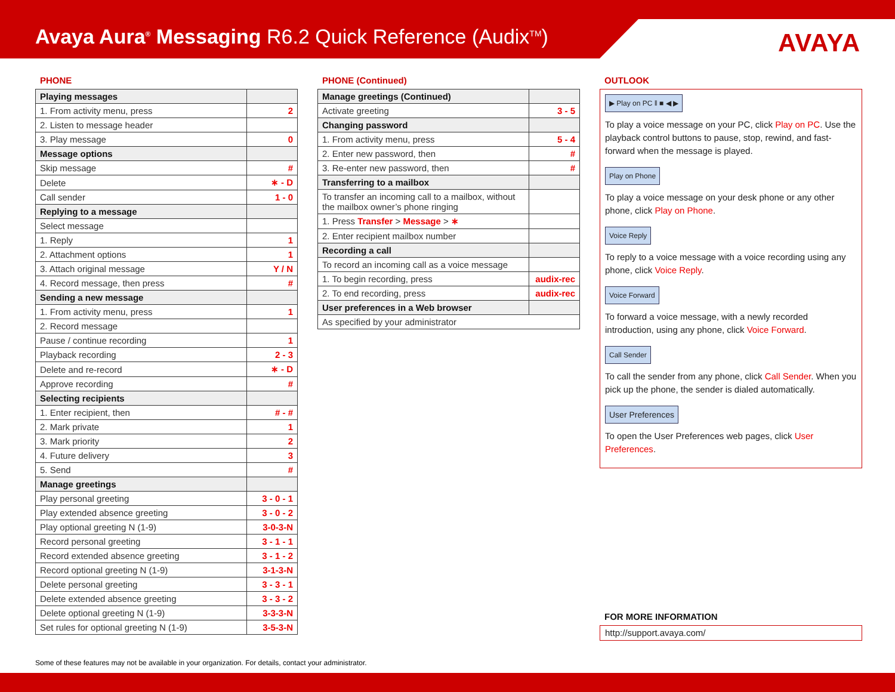Avaya Aura<sup>®</sup> Messaging R6.2 Quick Reference (Audix<sup>TM</sup>)
AVAYA
PHONE
| Playing messages | |
| 1. From activity menu, press | 2 |
| 2. Listen to message header | |
| 3. Play message | 0 |
| Message options | |
| Skip message | # |
| Delete | ∗ - D |
| Call sender | 1 - 0 |
| Replying to a message | |
| Select message | |
| 1. Reply | 1 |
| 2. Attachment options | 1 |
| 3. Attach original message | Y / N |
| 4. Record message, then press | # |
| Sending a new message | |
| 1. From activity menu, press | 1 |
| 2. Record message | |
| Pause / continue recording | 1 |
| Playback recording | 2 - 3 |
| Delete and re-record | ∗ - D |
| Approve recording | # |
| Selecting recipients | |
| 1. Enter recipient, then | # - # |
| 2. Mark private | 1 |
| 3. Mark priority | 2 |
| 4. Future delivery | 3 |
| 5. Send | # |
| Manage greetings | |
| Play personal greeting | 3 - 0 - 1 |
| Play extended absence greeting | 3 - 0 - 2 |
| Play optional greeting N (1-9) | 3-0-3-N |
| Record personal greeting | 3 - 1 - 1 |
| Record extended absence greeting | 3 - 1 - 2 |
| Record optional greeting N (1-9) | 3-1-3-N |
| Delete personal greeting | 3 - 3 - 1 |
| Delete extended absence greeting | 3 - 3 - 2 |
| Delete optional greeting N (1-9) | 3-3-3-N |
| Set rules for optional greeting N (1-9) | 3-5-3-N |
PHONE (Continued)
| Manage greetings (Continued) | |
| Activate greeting | 3 - 5 |
| Changing password | |
| 1. From activity menu, press | 5 - 4 |
| 2. Enter new password, then | # |
| 3. Re-enter new password, then | # |
| Transferring to a mailbox | |
| To transfer an incoming call to a mailbox, without the mailbox owner’s phone ringing | |
| 1. Press Transfer > Message > ∗ | |
| 2. Enter recipient mailbox number | |
| Recording a call | |
| To record an incoming call as a voice message | |
| 1. To begin recording, press | audix-rec |
| 2. To end recording, press | audix-rec |
| User preferences in a Web browser | |
| As specified by your administrator | |
OUTLOOK
▶ Play on PC ‖ ■ ◀ ▶
To play a voice message on your PC, click Play on PC. Use the playback control buttons to pause, stop, rewind, and fast-forward when the message is played.
Play on Phone
To play a voice message on your desk phone or any other phone, click Play on Phone.
Voice Reply
To reply to a voice message with a voice recording using any phone, click Voice Reply.
Voice Forward
To forward a voice message, with a newly recorded introduction, using any phone, click Voice Forward.
Call Sender
To call the sender from any phone, click Call Sender. When you pick up the phone, the sender is dialed automatically.
User Preferences
To open the User Preferences web pages, click User Preferences.
FOR MORE INFORMATION
http://support.avaya.com/
Some of these features may not be available in your organization. For details, contact your administrator.